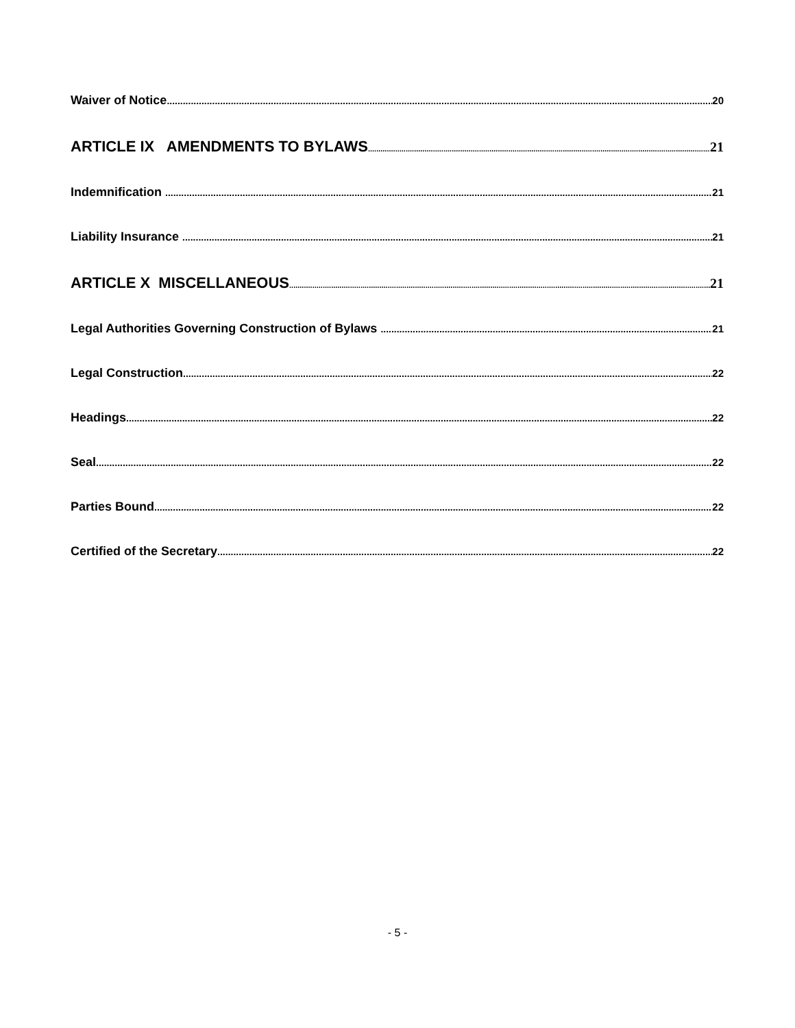Waiver of Notice 20
ARTICLE IX AMENDMENTS TO BYLAWS 21
Indemnification 21
Liability Insurance 21
ARTICLE X MISCELLANEOUS 21
Legal Authorities Governing Construction of Bylaws 21
Legal Construction 22
Headings 22
Seal 22
Parties Bound 22
Certified of the Secretary 22
- 5 -